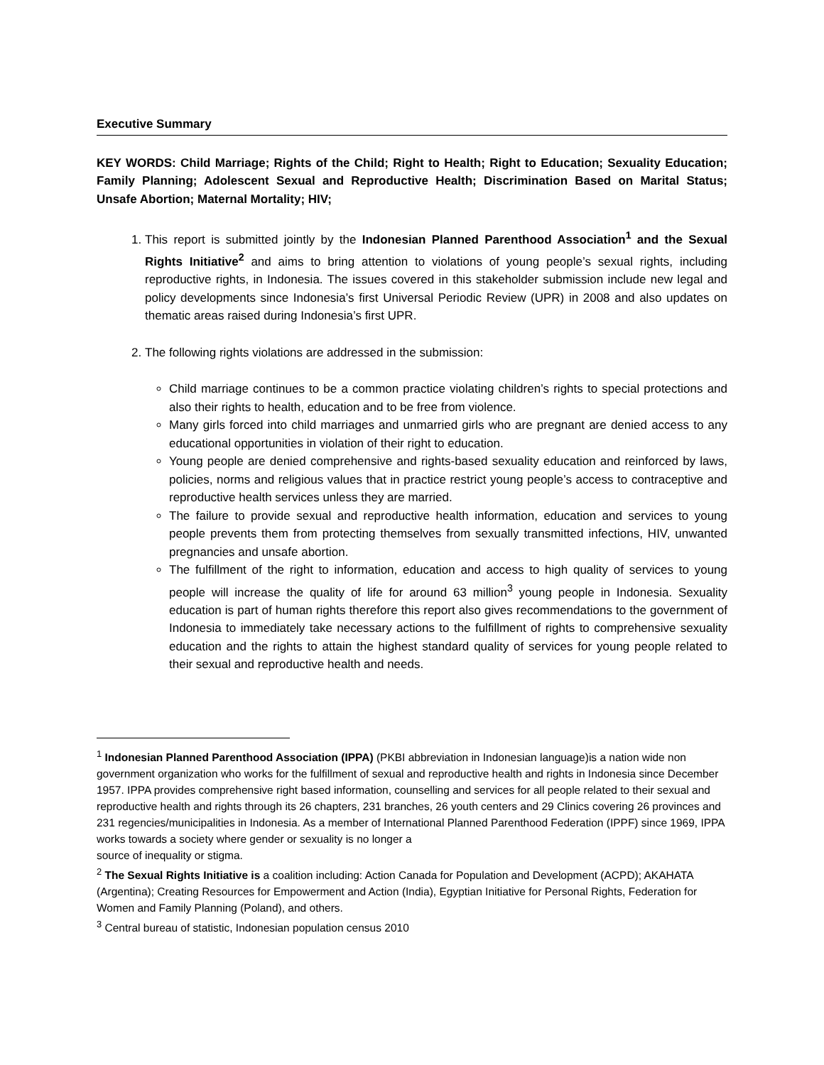Executive Summary
KEY WORDS: Child Marriage; Rights of the Child; Right to Health; Right to Education; Sexuality Education; Family Planning; Adolescent Sexual and Reproductive Health; Discrimination Based on Marital Status; Unsafe Abortion; Maternal Mortality; HIV;
1. This report is submitted jointly by the Indonesian Planned Parenthood Association<sup>1</sup> and the Sexual Rights Initiative<sup>2</sup> and aims to bring attention to violations of young people’s sexual rights, including reproductive rights, in Indonesia. The issues covered in this stakeholder submission include new legal and policy developments since Indonesia’s first Universal Periodic Review (UPR) in 2008 and also updates on thematic areas raised during Indonesia’s first UPR.
2. The following rights violations are addressed in the submission:
Child marriage continues to be a common practice violating children’s rights to special protections and also their rights to health, education and to be free from violence.
Many girls forced into child marriages and unmarried girls who are pregnant are denied access to any educational opportunities in violation of their right to education.
Young people are denied comprehensive and rights-based sexuality education and reinforced by laws, policies, norms and religious values that in practice restrict young people’s access to contraceptive and reproductive health services unless they are married.
The failure to provide sexual and reproductive health information, education and services to young people prevents them from protecting themselves from sexually transmitted infections, HIV, unwanted pregnancies and unsafe abortion.
The fulfillment of the right to information, education and access to high quality of services to young people will increase the quality of life for around 63 million<sup>3</sup> young people in Indonesia. Sexuality education is part of human rights therefore this report also gives recommendations to the government of Indonesia to immediately take necessary actions to the fulfillment of rights to comprehensive sexuality education and the rights to attain the highest standard quality of services for young people related to their sexual and reproductive health and needs.
<sup>1</sup> Indonesian Planned Parenthood Association (IPPA) (PKBI abbreviation in Indonesian language)is a nation wide non government organization who works for the fulfillment of sexual and reproductive health and rights in Indonesia since December 1957. IPPA provides comprehensive right based information, counselling and services for all people related to their sexual and reproductive health and rights through its 26 chapters, 231 branches, 26 youth centers and 29 Clinics covering 26 provinces and 231 regencies/municipalities in Indonesia. As a member of International Planned Parenthood Federation (IPPF) since 1969, IPPA works towards a society where gender or sexuality is no longer a
source of inequality or stigma.
<sup>2</sup> The Sexual Rights Initiative is a coalition including: Action Canada for Population and Development (ACPD); AKAHATA (Argentina); Creating Resources for Empowerment and Action (India), Egyptian Initiative for Personal Rights, Federation for Women and Family Planning (Poland), and others.
<sup>3</sup> Central bureau of statistic, Indonesian population census 2010